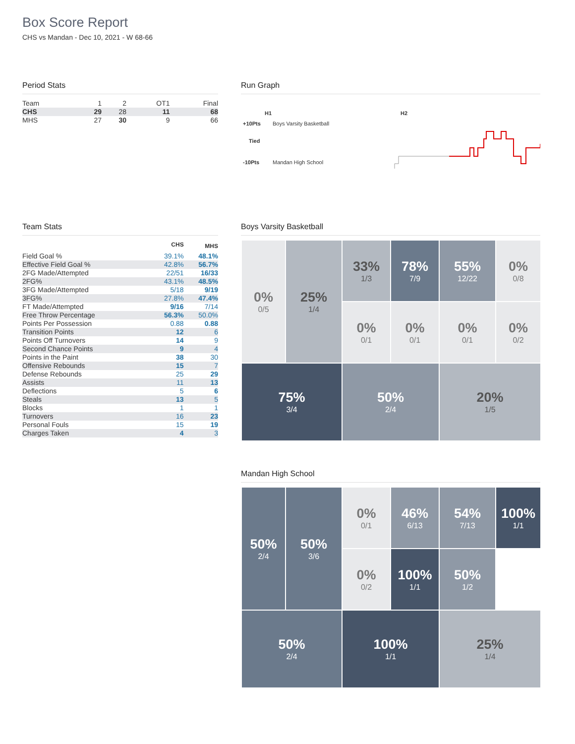Box Score Report
CHS vs Mandan - Dec 10, 2021 - W 68-66
Period Stats
| Team | 1 | 2 | OT1 | Final |
| CHS | 29 | 28 | 11 | 68 |
| MHS | 27 | 30 | 9 | 66 |
Run Graph
H1 H2
+10Pts Boys Varsity Basketball
Tied
-10Pts Mandan High School
Team Stats
| | CHS | MHS |
| --- | --- | --- |
| Field Goal % | 39.1% | 48.1% |
| Effective Field Goal % | 42.8% | 56.7% |
| 2FG Made/Attempted | 22/51 | 16/33 |
| 2FG% | 43.1% | 48.5% |
| 3FG Made/Attempted | 5/18 | 9/19 |
| 3FG% | 27.8% | 47.4% |
| FT Made/Attempted | 9/16 | 7/14 |
| Free Throw Percentage | 56.3% | 50.0% |
| Points Per Possession | 0.88 | 0.88 |
| Transition Points | 12 | 6 |
| Points Off Turnovers | 14 | 9 |
| Second Chance Points | 9 | 4 |
| Points in the Paint | 38 | 30 |
| Offensive Rebounds | 15 | 7 |
| Defense Rebounds | 25 | 29 |
| Assists | 11 | 13 |
| Deflections | 5 | 6 |
| Steals | 13 | 5 |
| Blocks | 1 | 1 |
| Turnovers | 16 | 23 |
| Personal Fouls | 15 | 19 |
| Charges Taken | 4 | 3 |
Boys Varsity Basketball
0%
0/5
33%
1/3
78%
7/9
55%
12/22
0%
0/8
25%
1/4
0%
0/1
0%
0/1
0%
0/1
0%
0/2
75%
3/4
50%
2/4
20%
1/5
Mandan High School
50%
2/4
0%
0/1
46%
6/13
54%
7/13
100%
1/1
50%
3/6
0%
0/2
100%
1/1
50%
1/2
50%
2/4
100%
1/1
25%
1/4